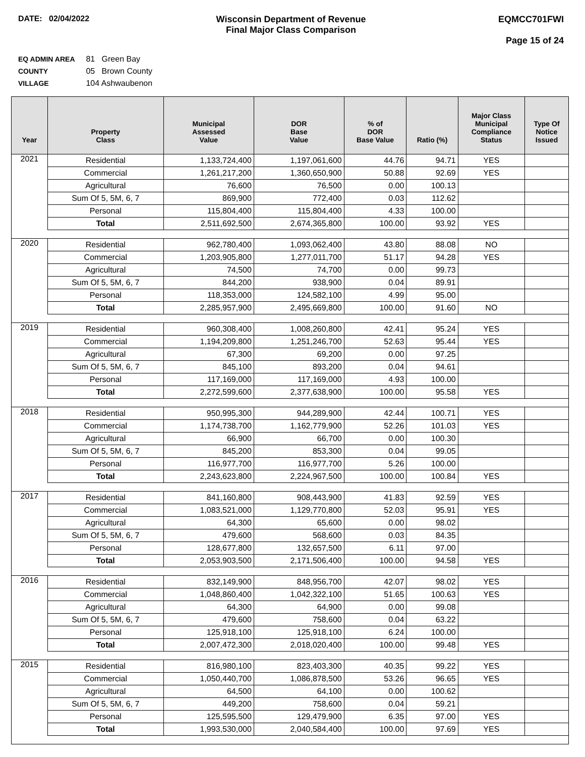DATE: 02/04/2022 Wisconsin Department of Revenue
Final Major Class Comparison
EQMCC701FWI
Page 15 of 24
EQ ADMIN AREA 81 Green Bay
COUNTY 05 Brown County
VILLAGE 104 Ashwaubenon
| Year | Property Class | Municipal Assessed Value | DOR Base Value | % of DOR Base Value | Ratio (%) | Major Class Municipal Compliance Status | Type Of Notice Issued |
| --- | --- | --- | --- | --- | --- | --- | --- |
| 2021 | Residential | 1,133,724,400 | 1,197,061,600 | 44.76 | 94.71 | YES | |
| | Commercial | 1,261,217,200 | 1,360,650,900 | 50.88 | 92.69 | YES | |
| | Agricultural | 76,600 | 76,500 | 0.00 | 100.13 | | |
| | Sum Of 5, 5M, 6, 7 | 869,900 | 772,400 | 0.03 | 112.62 | | |
| | Personal | 115,804,400 | 115,804,400 | 4.33 | 100.00 | | |
| | Total | 2,511,692,500 | 2,674,365,800 | 100.00 | 93.92 | YES | |
| 2020 | Residential | 962,780,400 | 1,093,062,400 | 43.80 | 88.08 | NO | |
| | Commercial | 1,203,905,800 | 1,277,011,700 | 51.17 | 94.28 | YES | |
| | Agricultural | 74,500 | 74,700 | 0.00 | 99.73 | | |
| | Sum Of 5, 5M, 6, 7 | 844,200 | 938,900 | 0.04 | 89.91 | | |
| | Personal | 118,353,000 | 124,582,100 | 4.99 | 95.00 | | |
| | Total | 2,285,957,900 | 2,495,669,800 | 100.00 | 91.60 | NO | |
| 2019 | Residential | 960,308,400 | 1,008,260,800 | 42.41 | 95.24 | YES | |
| | Commercial | 1,194,209,800 | 1,251,246,700 | 52.63 | 95.44 | YES | |
| | Agricultural | 67,300 | 69,200 | 0.00 | 97.25 | | |
| | Sum Of 5, 5M, 6, 7 | 845,100 | 893,200 | 0.04 | 94.61 | | |
| | Personal | 117,169,000 | 117,169,000 | 4.93 | 100.00 | | |
| | Total | 2,272,599,600 | 2,377,638,900 | 100.00 | 95.58 | YES | |
| 2018 | Residential | 950,995,300 | 944,289,900 | 42.44 | 100.71 | YES | |
| | Commercial | 1,174,738,700 | 1,162,779,900 | 52.26 | 101.03 | YES | |
| | Agricultural | 66,900 | 66,700 | 0.00 | 100.30 | | |
| | Sum Of 5, 5M, 6, 7 | 845,200 | 853,300 | 0.04 | 99.05 | | |
| | Personal | 116,977,700 | 116,977,700 | 5.26 | 100.00 | | |
| | Total | 2,243,623,800 | 2,224,967,500 | 100.00 | 100.84 | YES | |
| 2017 | Residential | 841,160,800 | 908,443,900 | 41.83 | 92.59 | YES | |
| | Commercial | 1,083,521,000 | 1,129,770,800 | 52.03 | 95.91 | YES | |
| | Agricultural | 64,300 | 65,600 | 0.00 | 98.02 | | |
| | Sum Of 5, 5M, 6, 7 | 479,600 | 568,600 | 0.03 | 84.35 | | |
| | Personal | 128,677,800 | 132,657,500 | 6.11 | 97.00 | | |
| | Total | 2,053,903,500 | 2,171,506,400 | 100.00 | 94.58 | YES | |
| 2016 | Residential | 832,149,900 | 848,956,700 | 42.07 | 98.02 | YES | |
| | Commercial | 1,048,860,400 | 1,042,322,100 | 51.65 | 100.63 | YES | |
| | Agricultural | 64,300 | 64,900 | 0.00 | 99.08 | | |
| | Sum Of 5, 5M, 6, 7 | 479,600 | 758,600 | 0.04 | 63.22 | | |
| | Personal | 125,918,100 | 125,918,100 | 6.24 | 100.00 | | |
| | Total | 2,007,472,300 | 2,018,020,400 | 100.00 | 99.48 | YES | |
| 2015 | Residential | 816,980,100 | 823,403,300 | 40.35 | 99.22 | YES | |
| | Commercial | 1,050,440,700 | 1,086,878,500 | 53.26 | 96.65 | YES | |
| | Agricultural | 64,500 | 64,100 | 0.00 | 100.62 | | |
| | Sum Of 5, 5M, 6, 7 | 449,200 | 758,600 | 0.04 | 59.21 | | |
| | Personal | 125,595,500 | 129,479,900 | 6.35 | 97.00 | YES | |
| | Total | 1,993,530,000 | 2,040,584,400 | 100.00 | 97.69 | YES | |